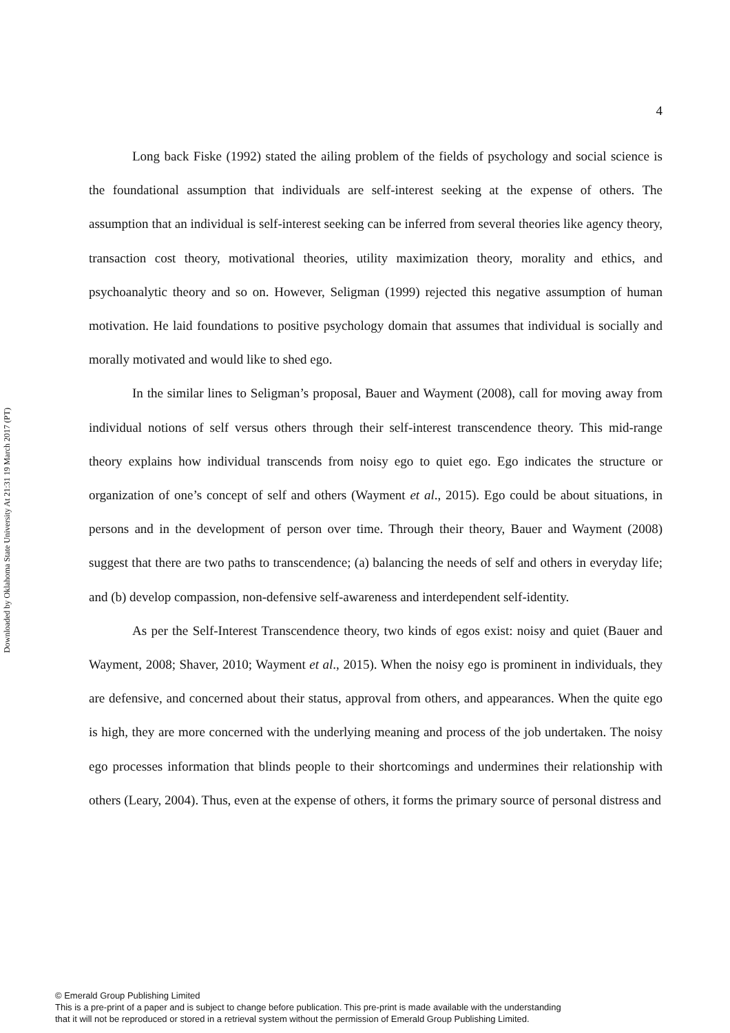Downloaded by Oklahoma State University At 21:31 19 March 2017 (PT)
4
Long back Fiske (1992) stated the ailing problem of the fields of psychology and social science is the foundational assumption that individuals are self-interest seeking at the expense of others. The assumption that an individual is self-interest seeking can be inferred from several theories like agency theory, transaction cost theory, motivational theories, utility maximization theory, morality and ethics, and psychoanalytic theory and so on. However, Seligman (1999) rejected this negative assumption of human motivation. He laid foundations to positive psychology domain that assumes that individual is socially and morally motivated and would like to shed ego.
In the similar lines to Seligman’s proposal, Bauer and Wayment (2008), call for moving away from individual notions of self versus others through their self-interest transcendence theory. This mid-range theory explains how individual transcends from noisy ego to quiet ego. Ego indicates the structure or organization of one’s concept of self and others (Wayment et al., 2015). Ego could be about situations, in persons and in the development of person over time. Through their theory, Bauer and Wayment (2008) suggest that there are two paths to transcendence; (a) balancing the needs of self and others in everyday life; and (b) develop compassion, non-defensive self-awareness and interdependent self-identity.
As per the Self-Interest Transcendence theory, two kinds of egos exist: noisy and quiet (Bauer and Wayment, 2008; Shaver, 2010; Wayment et al., 2015). When the noisy ego is prominent in individuals, they are defensive, and concerned about their status, approval from others, and appearances. When the quite ego is high, they are more concerned with the underlying meaning and process of the job undertaken. The noisy ego processes information that blinds people to their shortcomings and undermines their relationship with others (Leary, 2004). Thus, even at the expense of others, it forms the primary source of personal distress and
© Emerald Group Publishing Limited
This is a pre-print of a paper and is subject to change before publication. This pre-print is made available with the understanding
that it will not be reproduced or stored in a retrieval system without the permission of Emerald Group Publishing Limited.